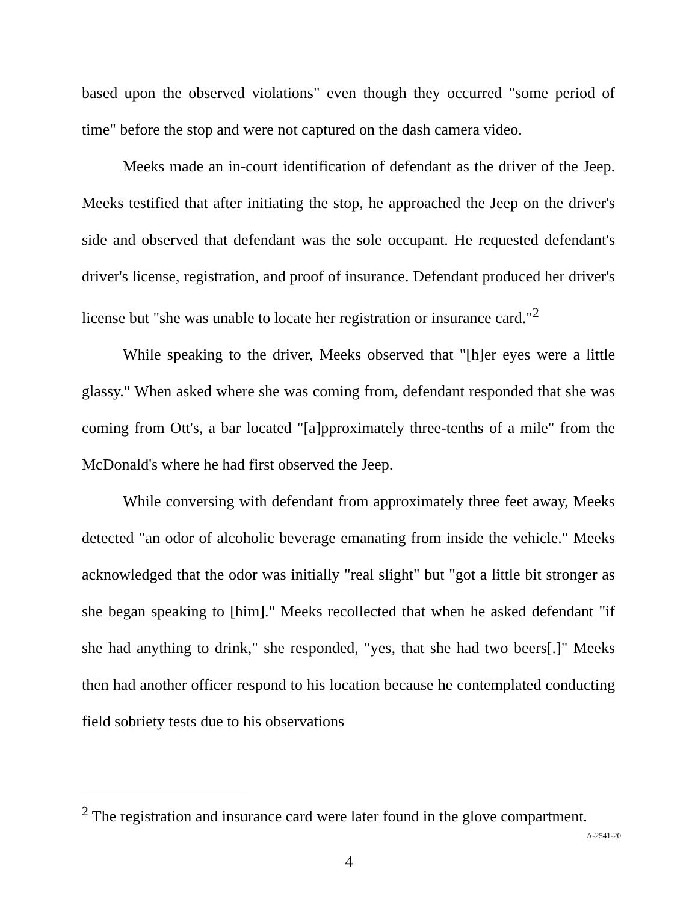based upon the observed violations" even though they occurred "some period of time" before the stop and were not captured on the dash camera video.
Meeks made an in-court identification of defendant as the driver of the Jeep. Meeks testified that after initiating the stop, he approached the Jeep on the driver's side and observed that defendant was the sole occupant. He requested defendant's driver's license, registration, and proof of insurance. Defendant produced her driver's license but "she was unable to locate her registration or insurance card."<sup>2</sup>
While speaking to the driver, Meeks observed that "[h]er eyes were a little glassy." When asked where she was coming from, defendant responded that she was coming from Ott's, a bar located "[a]pproximately three-tenths of a mile" from the McDonald's where he had first observed the Jeep.
While conversing with defendant from approximately three feet away, Meeks detected "an odor of alcoholic beverage emanating from inside the vehicle." Meeks acknowledged that the odor was initially "real slight" but "got a little bit stronger as she began speaking to [him]." Meeks recollected that when he asked defendant "if she had anything to drink," she responded, "yes, that she had two beers[.]" Meeks then had another officer respond to his location because he contemplated conducting field sobriety tests due to his observations
<sup>2</sup> The registration and insurance card were later found in the glove compartment.
A-2541-20
4